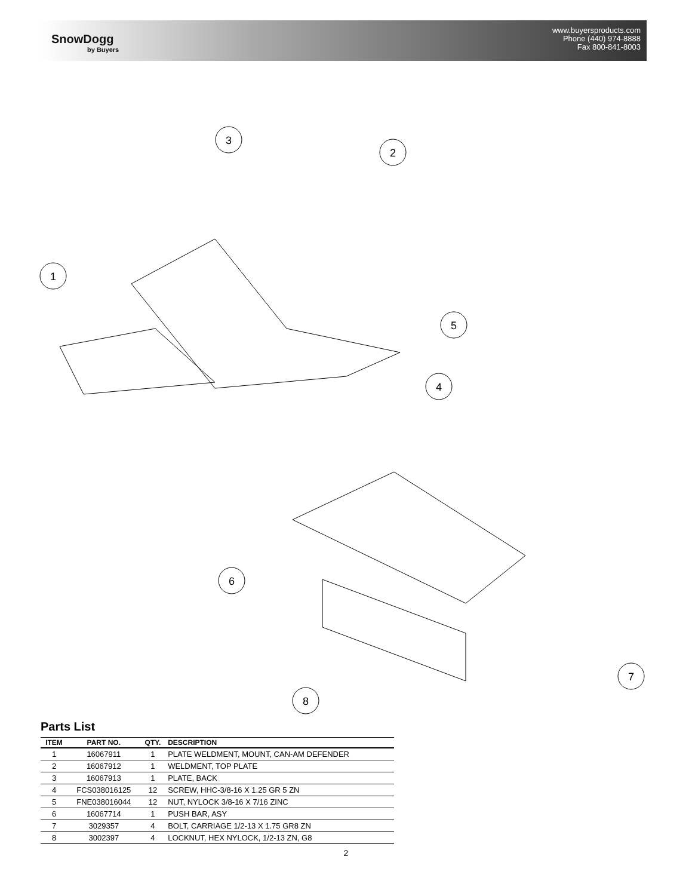SnowDogg
by Buyers
www.buyersproducts.com
Phone (440) 974-8888
Fax 800-841-8003
3
2
1
5
4
6
7
8
Parts List
| ITEM | PART NO. | QTY. | DESCRIPTION |
| --- | --- | --- | --- |
| 1 | 16067911 | 1 | PLATE WELDMENT, MOUNT, CAN-AM DEFENDER |
| 2 | 16067912 | 1 | WELDMENT, TOP PLATE |
| 3 | 16067913 | 1 | PLATE, BACK |
| 4 | FCS038016125 | 12 | SCREW, HHC-3/8-16 X 1.25 GR 5 ZN |
| 5 | FNE038016044 | 12 | NUT, NYLOCK 3/8-16 X 7/16 ZINC |
| 6 | 16067714 | 1 | PUSH BAR, ASY |
| 7 | 3029357 | 4 | BOLT, CARRIAGE 1/2-13 X 1.75 GR8 ZN |
| 8 | 3002397 | 4 | LOCKNUT, HEX NYLOCK, 1/2-13 ZN, G8 |
2